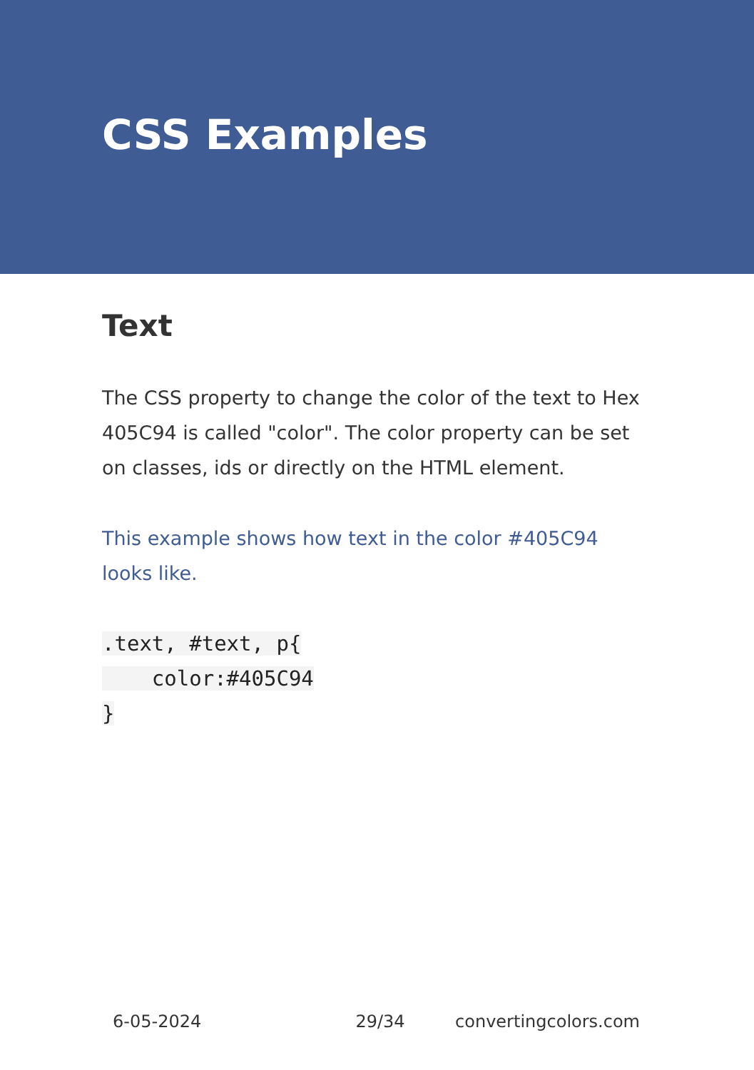CSS Examples
Text
The CSS property to change the color of the text to Hex 405C94 is called "color". The color property can be set on classes, ids or directly on the HTML element.
This example shows how text in the color #405C94 looks like.
.text, #text, p{
    color:#405C94
}
6-05-2024 29/34 convertingcolors.com